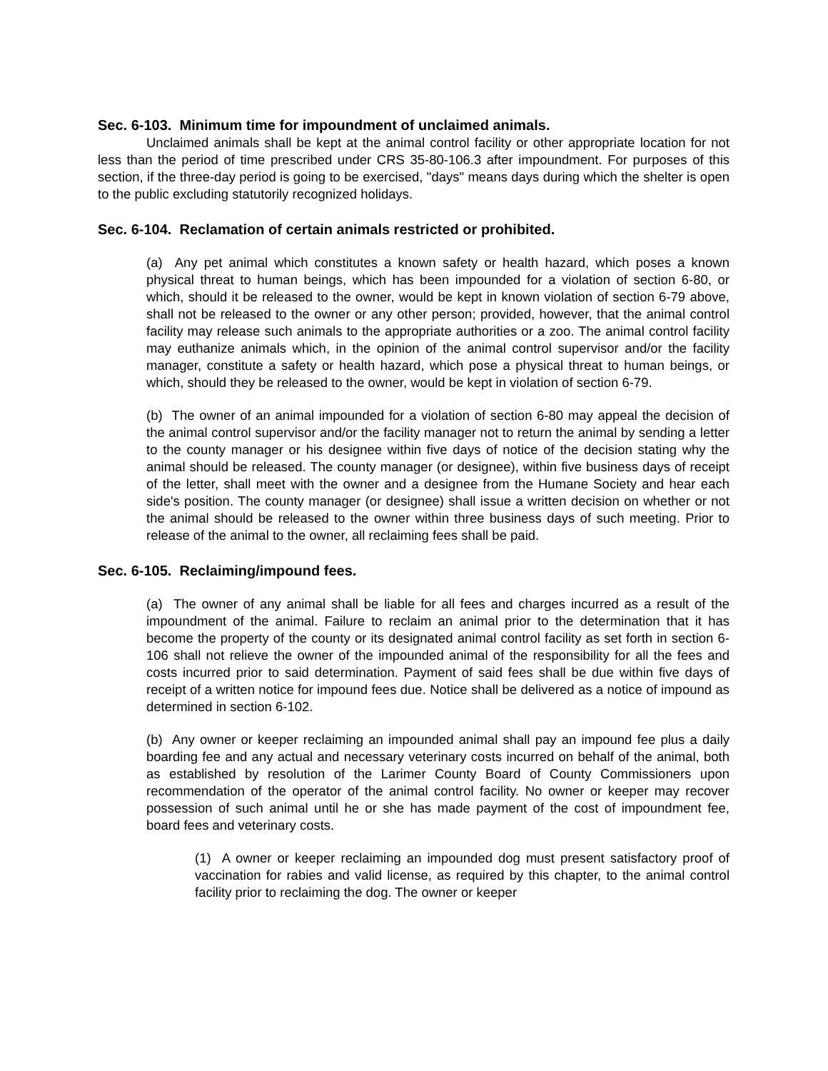Sec. 6-103. Minimum time for impoundment of unclaimed animals.
Unclaimed animals shall be kept at the animal control facility or other appropriate location for not less than the period of time prescribed under CRS 35-80-106.3 after impoundment. For purposes of this section, if the three-day period is going to be exercised, "days" means days during which the shelter is open to the public excluding statutorily recognized holidays.
Sec. 6-104. Reclamation of certain animals restricted or prohibited.
(a) Any pet animal which constitutes a known safety or health hazard, which poses a known physical threat to human beings, which has been impounded for a violation of section 6-80, or which, should it be released to the owner, would be kept in known violation of section 6-79 above, shall not be released to the owner or any other person; provided, however, that the animal control facility may release such animals to the appropriate authorities or a zoo. The animal control facility may euthanize animals which, in the opinion of the animal control supervisor and/or the facility manager, constitute a safety or health hazard, which pose a physical threat to human beings, or which, should they be released to the owner, would be kept in violation of section 6-79.
(b) The owner of an animal impounded for a violation of section 6-80 may appeal the decision of the animal control supervisor and/or the facility manager not to return the animal by sending a letter to the county manager or his designee within five days of notice of the decision stating why the animal should be released. The county manager (or designee), within five business days of receipt of the letter, shall meet with the owner and a designee from the Humane Society and hear each side's position. The county manager (or designee) shall issue a written decision on whether or not the animal should be released to the owner within three business days of such meeting. Prior to release of the animal to the owner, all reclaiming fees shall be paid.
Sec. 6-105. Reclaiming/impound fees.
(a) The owner of any animal shall be liable for all fees and charges incurred as a result of the impoundment of the animal. Failure to reclaim an animal prior to the determination that it has become the property of the county or its designated animal control facility as set forth in section 6-106 shall not relieve the owner of the impounded animal of the responsibility for all the fees and costs incurred prior to said determination. Payment of said fees shall be due within five days of receipt of a written notice for impound fees due. Notice shall be delivered as a notice of impound as determined in section 6-102.
(b) Any owner or keeper reclaiming an impounded animal shall pay an impound fee plus a daily boarding fee and any actual and necessary veterinary costs incurred on behalf of the animal, both as established by resolution of the Larimer County Board of County Commissioners upon recommendation of the operator of the animal control facility. No owner or keeper may recover possession of such animal until he or she has made payment of the cost of impoundment fee, board fees and veterinary costs.
(1) A owner or keeper reclaiming an impounded dog must present satisfactory proof of vaccination for rabies and valid license, as required by this chapter, to the animal control facility prior to reclaiming the dog. The owner or keeper